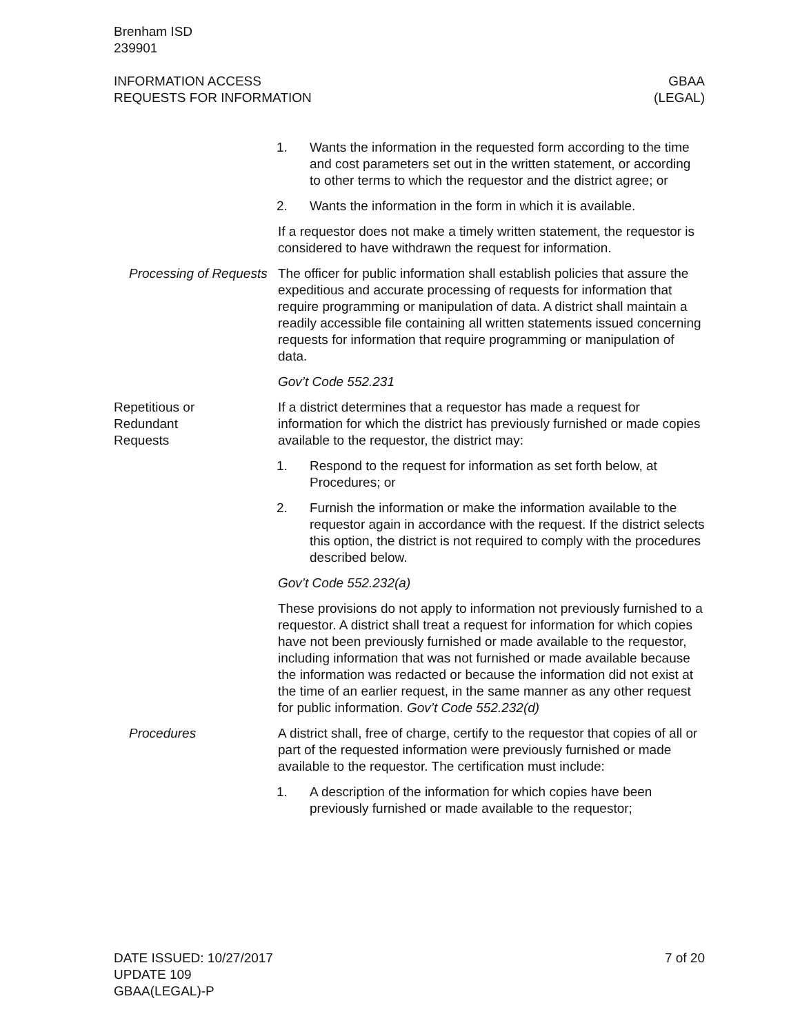Brenham ISD
239901
INFORMATION ACCESS
REQUESTS FOR INFORMATION
GBAA
(LEGAL)
1. Wants the information in the requested form according to the time and cost parameters set out in the written statement, or according to other terms to which the requestor and the district agree; or
2. Wants the information in the form in which it is available.
If a requestor does not make a timely written statement, the requestor is considered to have withdrawn the request for information.
Processing of Requests
The officer for public information shall establish policies that assure the expeditious and accurate processing of requests for information that require programming or manipulation of data. A district shall maintain a readily accessible file containing all written statements issued concerning requests for information that require programming or manipulation of data.
Gov’t Code 552.231
Repetitious or
Redundant
Requests
If a district determines that a requestor has made a request for information for which the district has previously furnished or made copies available to the requestor, the district may:
1. Respond to the request for information as set forth below, at Procedures; or
2. Furnish the information or make the information available to the requestor again in accordance with the request. If the district selects this option, the district is not required to comply with the procedures described below.
Gov’t Code 552.232(a)
These provisions do not apply to information not previously furnished to a requestor. A district shall treat a request for information for which copies have not been previously furnished or made available to the requestor, including information that was not furnished or made available because the information was redacted or because the information did not exist at the time of an earlier request, in the same manner as any other request for public information. Gov’t Code 552.232(d)
Procedures A district shall, free of charge, certify to the requestor that copies of all or part of the requested information were previously furnished or made available to the requestor. The certification must include:
1. A description of the information for which copies have been previously furnished or made available to the requestor;
DATE ISSUED: 10/27/2017
UPDATE 109
GBAA(LEGAL)-P
7 of 20